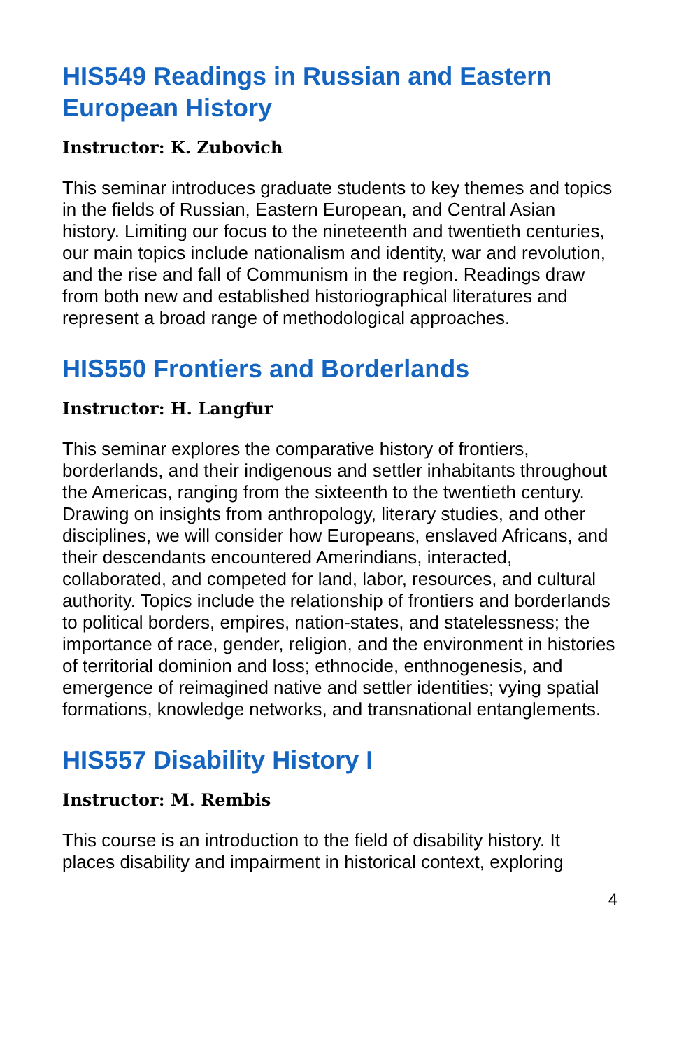HIS549 Readings in Russian and Eastern European History
Instructor: K. Zubovich
This seminar introduces graduate students to key themes and topics in the fields of Russian, Eastern European, and Central Asian history. Limiting our focus to the nineteenth and twentieth centuries, our main topics include nationalism and identity, war and revolution, and the rise and fall of Communism in the region. Readings draw from both new and established historiographical literatures and represent a broad range of methodological approaches.
HIS550 Frontiers and Borderlands
Instructor: H. Langfur
This seminar explores the comparative history of frontiers, borderlands, and their indigenous and settler inhabitants throughout the Americas, ranging from the sixteenth to the twentieth century. Drawing on insights from anthropology, literary studies, and other disciplines, we will consider how Europeans, enslaved Africans, and their descendants encountered Amerindians, interacted, collaborated, and competed for land, labor, resources, and cultural authority. Topics include the relationship of frontiers and borderlands to political borders, empires, nation-states, and statelessness; the importance of race, gender, religion, and the environment in histories of territorial dominion and loss; ethnocide, enthnogenesis, and emergence of reimagined native and settler identities; vying spatial formations, knowledge networks, and transnational entanglements.
HIS557 Disability History I
Instructor: M. Rembis
This course is an introduction to the field of disability history. It places disability and impairment in historical context, exploring
4